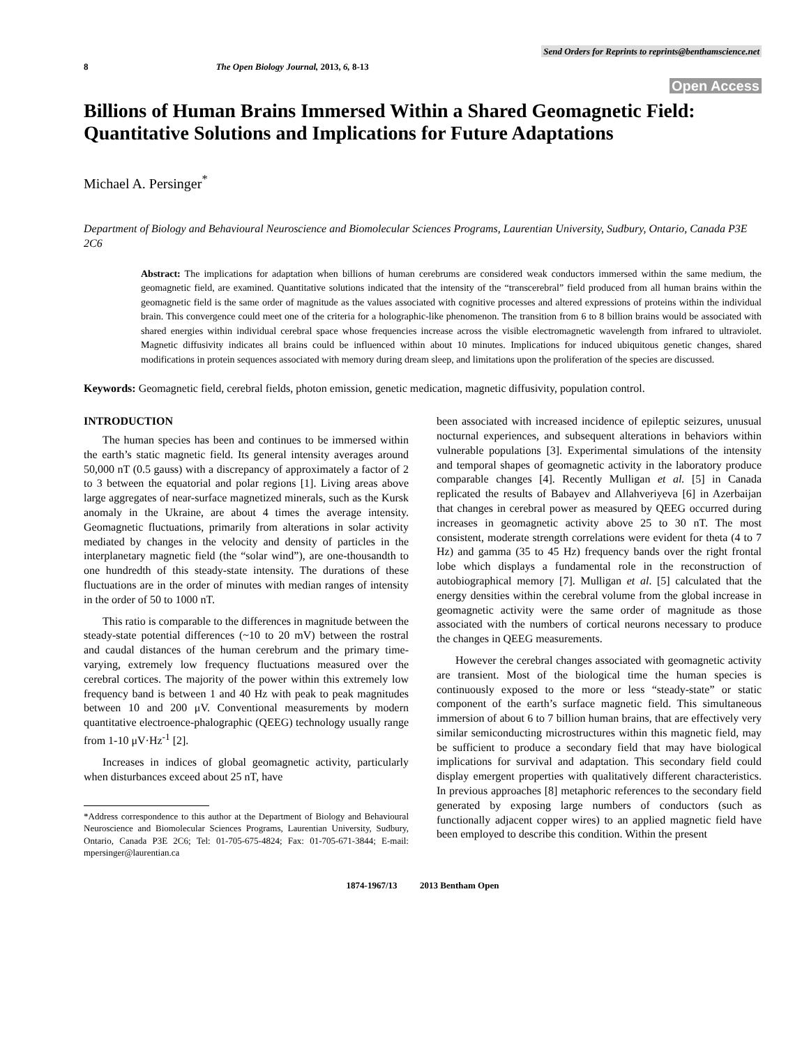Send Orders for Reprints to reprints@benthamscience.net
8 The Open Biology Journal, 2013, 6, 8-13
Open Access
Billions of Human Brains Immersed Within a Shared Geomagnetic Field: Quantitative Solutions and Implications for Future Adaptations
Michael A. Persinger<sup>*</sup>
Department of Biology and Behavioural Neuroscience and Biomolecular Sciences Programs, Laurentian University, Sudbury, Ontario, Canada P3E 2C6
Abstract: The implications for adaptation when billions of human cerebrums are considered weak conductors immersed within the same medium, the geomagnetic field, are examined. Quantitative solutions indicated that the intensity of the “transcerebral” field produced from all human brains within the geomagnetic field is the same order of magnitude as the values associated with cognitive processes and altered expressions of proteins within the individual brain. This convergence could meet one of the criteria for a holographic-like phenomenon. The transition from 6 to 8 billion brains would be associated with shared energies within individual cerebral space whose frequencies increase across the visible electromagnetic wavelength from infrared to ultraviolet. Magnetic diffusivity indicates all brains could be influenced within about 10 minutes. Implications for induced ubiquitous genetic changes, shared modifications in protein sequences associated with memory during dream sleep, and limitations upon the proliferation of the species are discussed.
Keywords: Geomagnetic field, cerebral fields, photon emission, genetic medication, magnetic diffusivity, population control.
INTRODUCTION
The human species has been and continues to be immersed within the earth’s static magnetic field. Its general intensity averages around 50,000 nT (0.5 gauss) with a discrepancy of approximately a factor of 2 to 3 between the equatorial and polar regions [1]. Living areas above large aggregates of near-surface magnetized minerals, such as the Kursk anomaly in the Ukraine, are about 4 times the average intensity. Geomagnetic fluctuations, primarily from alterations in solar activity mediated by changes in the velocity and density of particles in the interplanetary magnetic field (the “solar wind”), are one-thousandth to one hundredth of this steady-state intensity. The durations of these fluctuations are in the order of minutes with median ranges of intensity in the order of 50 to 1000 nT.
This ratio is comparable to the differences in magnitude between the steady-state potential differences (~10 to 20 mV) between the rostral and caudal distances of the human cerebrum and the primary time-varying, extremely low frequency fluctuations measured over the cerebral cortices. The majority of the power within this extremely low frequency band is between 1 and 40 Hz with peak to peak magnitudes between 10 and 200 μV. Conventional measurements by modern quantitative electroence-phalographic (QEEG) technology usually range from 1-10 μV·Hz<sup>-1</sup> [2].
Increases in indices of global geomagnetic activity, particularly when disturbances exceed about 25 nT, have
*Address correspondence to this author at the Department of Biology and Behavioural Neuroscience and Biomolecular Sciences Programs, Laurentian University, Sudbury, Ontario, Canada P3E 2C6; Tel: 01-705-675-4824; Fax: 01-705-671-3844; E-mail: mpersinger@laurentian.ca
been associated with increased incidence of epileptic seizures, unusual nocturnal experiences, and subsequent alterations in behaviors within vulnerable populations [3]. Experimental simulations of the intensity and temporal shapes of geomagnetic activity in the laboratory produce comparable changes [4]. Recently Mulligan et al. [5] in Canada replicated the results of Babayev and Allahveriyeva [6] in Azerbaijan that changes in cerebral power as measured by QEEG occurred during increases in geomagnetic activity above 25 to 30 nT. The most consistent, moderate strength correlations were evident for theta (4 to 7 Hz) and gamma (35 to 45 Hz) frequency bands over the right frontal lobe which displays a fundamental role in the reconstruction of autobiographical memory [7]. Mulligan et al. [5] calculated that the energy densities within the cerebral volume from the global increase in geomagnetic activity were the same order of magnitude as those associated with the numbers of cortical neurons necessary to produce the changes in QEEG measurements.
However the cerebral changes associated with geomagnetic activity are transient. Most of the biological time the human species is continuously exposed to the more or less “steady-state” or static component of the earth’s surface magnetic field. This simultaneous immersion of about 6 to 7 billion human brains, that are effectively very similar semiconducting microstructures within this magnetic field, may be sufficient to produce a secondary field that may have biological implications for survival and adaptation. This secondary field could display emergent properties with qualitatively different characteristics. In previous approaches [8] metaphoric references to the secondary field generated by exposing large numbers of conductors (such as functionally adjacent copper wires) to an applied magnetic field have been employed to describe this condition. Within the present
1874-1967/13 2013 Bentham Open